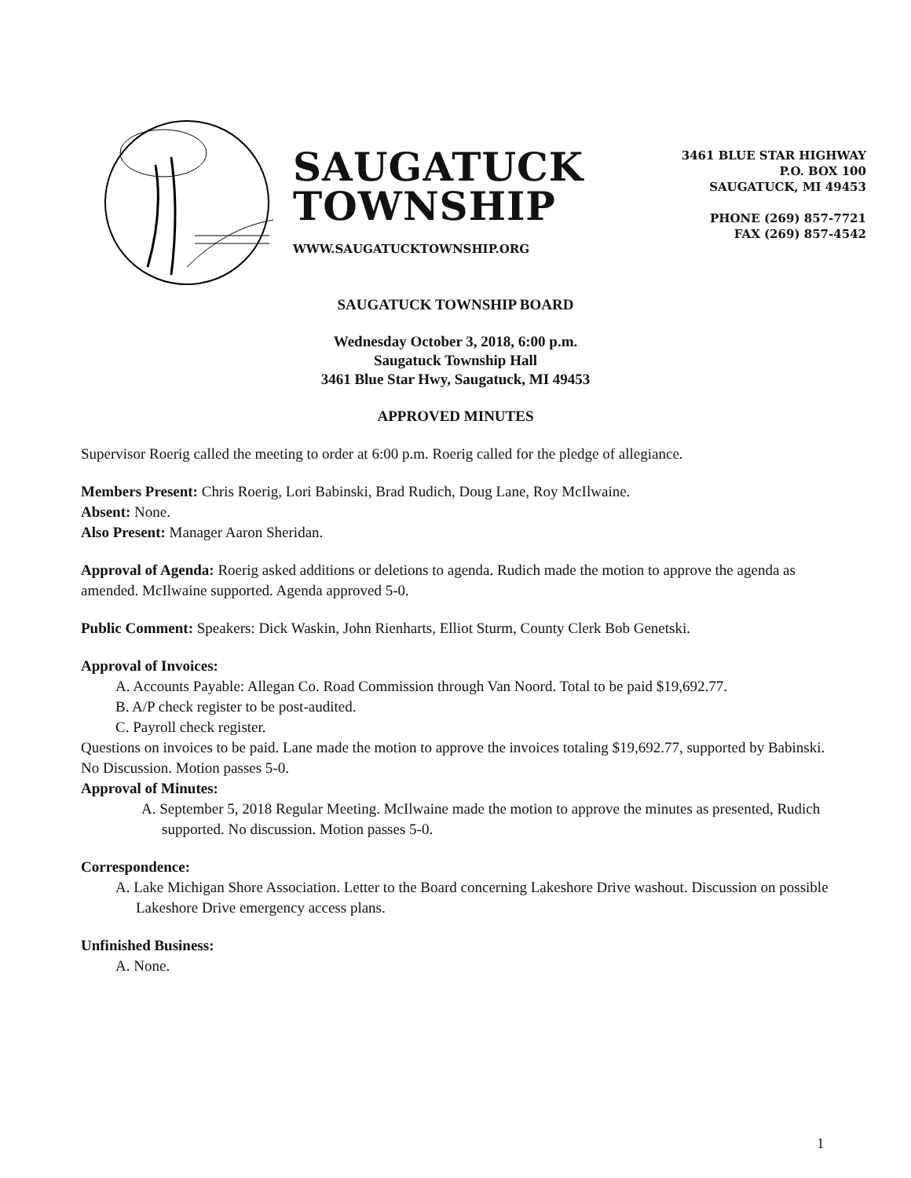SAUGATUCK
TOWNSHIP
WWW.SAUGATUCKTOWNSHIP.ORG
3461 BLUE STAR HIGHWAY
P.O. BOX 100
SAUGATUCK, MI 49453
PHONE (269) 857-7721
FAX (269) 857-4542
SAUGATUCK TOWNSHIP BOARD
Wednesday October 3, 2018, 6:00 p.m.
Saugatuck Township Hall
3461 Blue Star Hwy, Saugatuck, MI 49453
APPROVED MINUTES
Supervisor Roerig called the meeting to order at 6:00 p.m. Roerig called for the pledge of allegiance.
Members Present: Chris Roerig, Lori Babinski, Brad Rudich, Doug Lane, Roy McIlwaine.
Absent: None.
Also Present: Manager Aaron Sheridan.
Approval of Agenda: Roerig asked additions or deletions to agenda. Rudich made the motion to approve the agenda as amended. McIlwaine supported. Agenda approved 5-0.
Public Comment: Speakers: Dick Waskin, John Rienharts, Elliot Sturm, County Clerk Bob Genetski.
Approval of Invoices:
A. Accounts Payable: Allegan Co. Road Commission through Van Noord. Total to be paid $19,692.77.
B. A/P check register to be post-audited.
C. Payroll check register.
Questions on invoices to be paid. Lane made the motion to approve the invoices totaling $19,692.77, supported by Babinski. No Discussion. Motion passes 5-0.
Approval of Minutes:
A. September 5, 2018 Regular Meeting. McIlwaine made the motion to approve the minutes as presented, Rudich supported. No discussion. Motion passes 5-0.
Correspondence:
A. Lake Michigan Shore Association. Letter to the Board concerning Lakeshore Drive washout. Discussion on possible Lakeshore Drive emergency access plans.
Unfinished Business:
A. None.
1